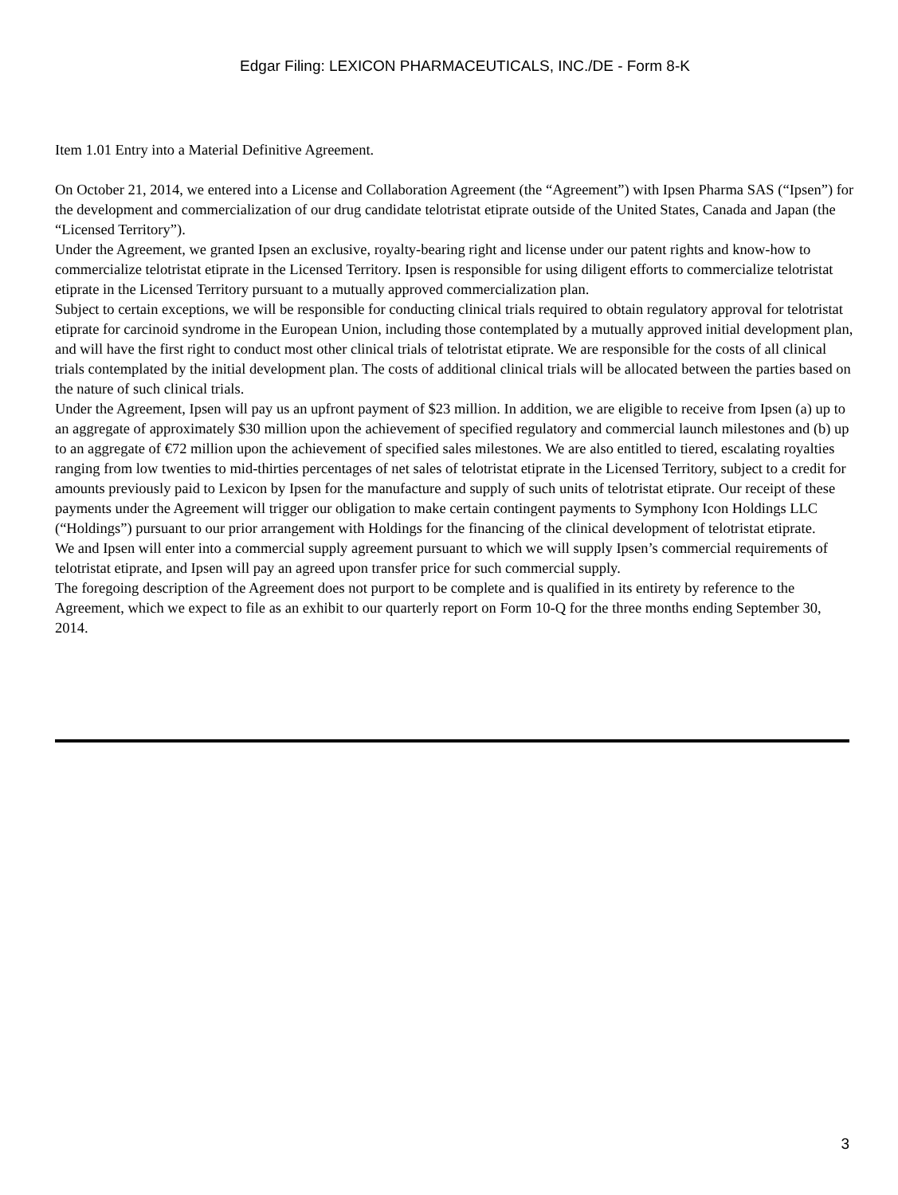Edgar Filing: LEXICON PHARMACEUTICALS, INC./DE - Form 8-K
Item 1.01 Entry into a Material Definitive Agreement.
On October 21, 2014, we entered into a License and Collaboration Agreement (the “Agreement”) with Ipsen Pharma SAS (“Ipsen”) for the development and commercialization of our drug candidate telotristat etiprate outside of the United States, Canada and Japan (the “Licensed Territory”).
Under the Agreement, we granted Ipsen an exclusive, royalty-bearing right and license under our patent rights and know-how to commercialize telotristat etiprate in the Licensed Territory. Ipsen is responsible for using diligent efforts to commercialize telotristat etiprate in the Licensed Territory pursuant to a mutually approved commercialization plan.
Subject to certain exceptions, we will be responsible for conducting clinical trials required to obtain regulatory approval for telotristat etiprate for carcinoid syndrome in the European Union, including those contemplated by a mutually approved initial development plan, and will have the first right to conduct most other clinical trials of telotristat etiprate. We are responsible for the costs of all clinical trials contemplated by the initial development plan. The costs of additional clinical trials will be allocated between the parties based on the nature of such clinical trials.
Under the Agreement, Ipsen will pay us an upfront payment of $23 million. In addition, we are eligible to receive from Ipsen (a) up to an aggregate of approximately $30 million upon the achievement of specified regulatory and commercial launch milestones and (b) up to an aggregate of €72 million upon the achievement of specified sales milestones. We are also entitled to tiered, escalating royalties ranging from low twenties to mid-thirties percentages of net sales of telotristat etiprate in the Licensed Territory, subject to a credit for amounts previously paid to Lexicon by Ipsen for the manufacture and supply of such units of telotristat etiprate. Our receipt of these payments under the Agreement will trigger our obligation to make certain contingent payments to Symphony Icon Holdings LLC (“Holdings”) pursuant to our prior arrangement with Holdings for the financing of the clinical development of telotristat etiprate.
We and Ipsen will enter into a commercial supply agreement pursuant to which we will supply Ipsen’s commercial requirements of telotristat etiprate, and Ipsen will pay an agreed upon transfer price for such commercial supply.
The foregoing description of the Agreement does not purport to be complete and is qualified in its entirety by reference to the Agreement, which we expect to file as an exhibit to our quarterly report on Form 10-Q for the three months ending September 30, 2014.
3